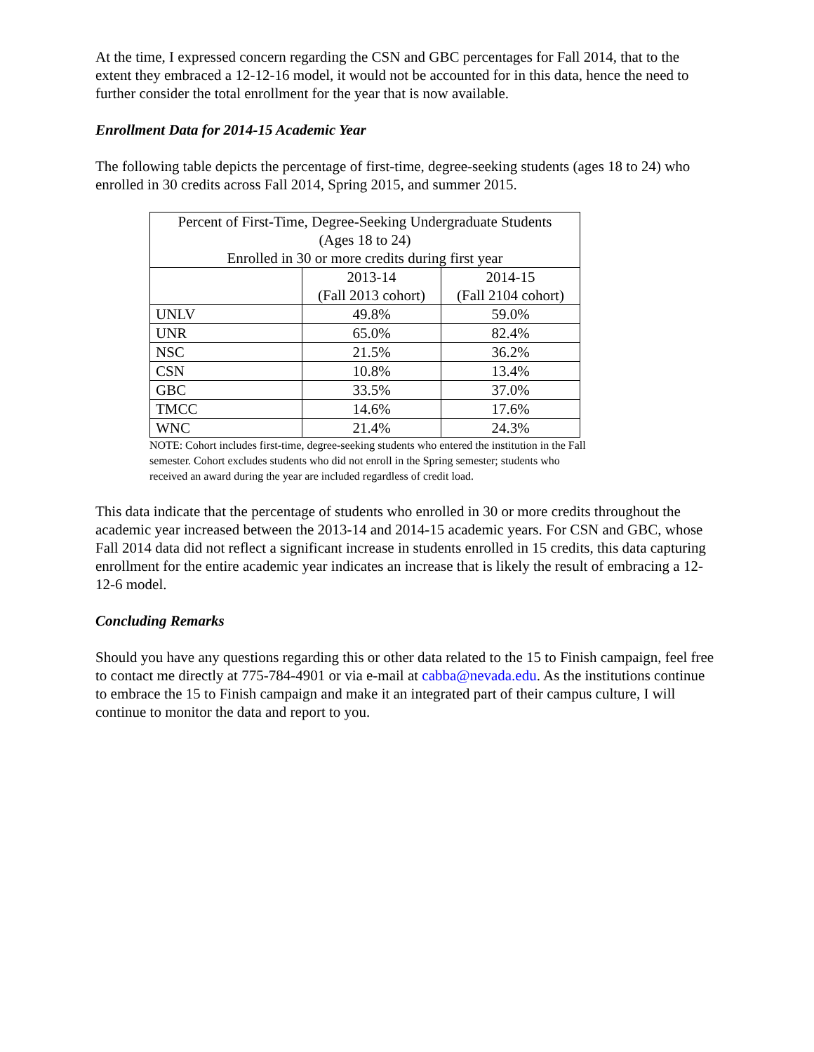At the time, I expressed concern regarding the CSN and GBC percentages for Fall 2014, that to the extent they embraced a 12-12-16 model, it would not be accounted for in this data, hence the need to further consider the total enrollment for the year that is now available.
Enrollment Data for 2014-15 Academic Year
The following table depicts the percentage of first-time, degree-seeking students (ages 18 to 24) who enrolled in 30 credits across Fall 2014, Spring 2015, and summer 2015.
| Percent of First-Time, Degree-Seeking Undergraduate Students (Ages 18 to 24) Enrolled in 30 or more credits during first year | | |
| --- | --- | --- |
| | 2013-14 (Fall 2013 cohort) | 2014-15 (Fall 2104 cohort) |
| UNLV | 49.8% | 59.0% |
| UNR | 65.0% | 82.4% |
| NSC | 21.5% | 36.2% |
| CSN | 10.8% | 13.4% |
| GBC | 33.5% | 37.0% |
| TMCC | 14.6% | 17.6% |
| WNC | 21.4% | 24.3% |
NOTE: Cohort includes first-time, degree-seeking students who entered the institution in the Fall semester. Cohort excludes students who did not enroll in the Spring semester; students who received an award during the year are included regardless of credit load.
This data indicate that the percentage of students who enrolled in 30 or more credits throughout the academic year increased between the 2013-14 and 2014-15 academic years. For CSN and GBC, whose Fall 2014 data did not reflect a significant increase in students enrolled in 15 credits, this data capturing enrollment for the entire academic year indicates an increase that is likely the result of embracing a 12-12-6 model.
Concluding Remarks
Should you have any questions regarding this or other data related to the 15 to Finish campaign, feel free to contact me directly at 775-784-4901 or via e-mail at cabba@nevada.edu. As the institutions continue to embrace the 15 to Finish campaign and make it an integrated part of their campus culture, I will continue to monitor the data and report to you.